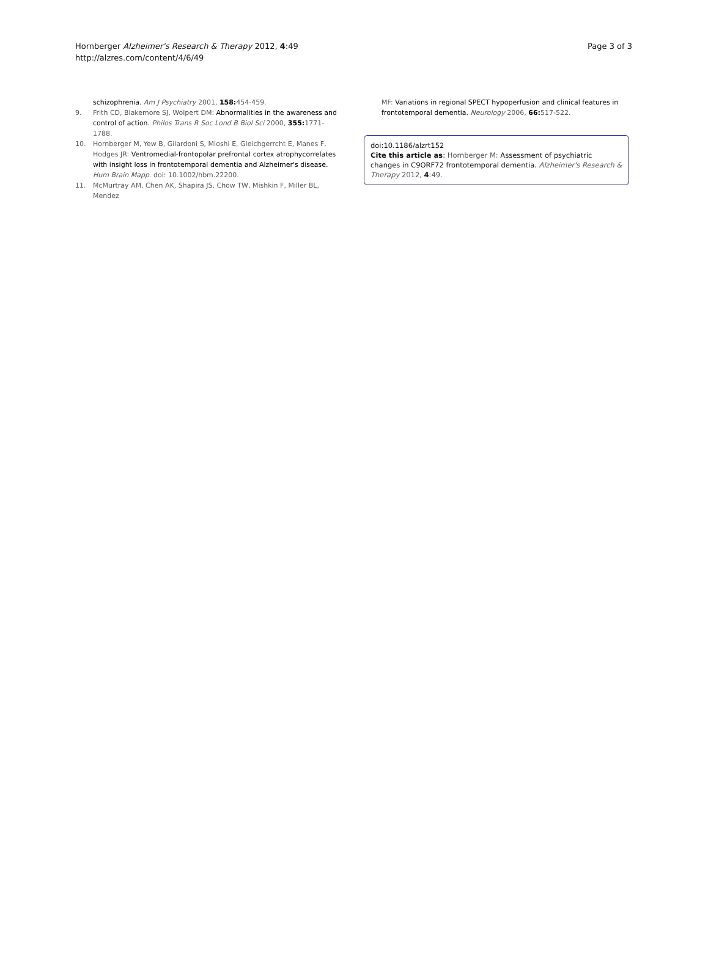Hornberger Alzheimer's Research & Therapy 2012, 4:49
http://alzres.com/content/4/6/49
Page 3 of 3
schizophrenia. Am J Psychiatry 2001, 158: 454-459.
9. Frith CD, Blakemore SJ, Wolpert DM: Abnormalities in the awareness and control of action. Philos Trans R Soc Lond B Biol Sci 2000, 355: 1771-1788.
10. Hornberger M, Yew B, Gilardoni S, Mioshi E, Gleichgerrcht E, Manes F, Hodges JR: Ventromedial-frontopolar prefrontal cortex atrophycorrelates with insight loss in frontotemporal dementia and Alzheimer's disease. Hum Brain Mapp. doi: 10.1002/hbm.22200.
11. McMurtray AM, Chen AK, Shapira JS, Chow TW, Mishkin F, Miller BL, Mendez
MF: Variations in regional SPECT hypoperfusion and clinical features in frontotemporal dementia. Neurology 2006, 66: 517-522.
doi:10.1186/alzrt152
Cite this article as: Hornberger M: Assessment of psychiatric changes in C9ORF72 frontotemporal dementia. Alzheimer's Research & Therapy 2012, 4:49.